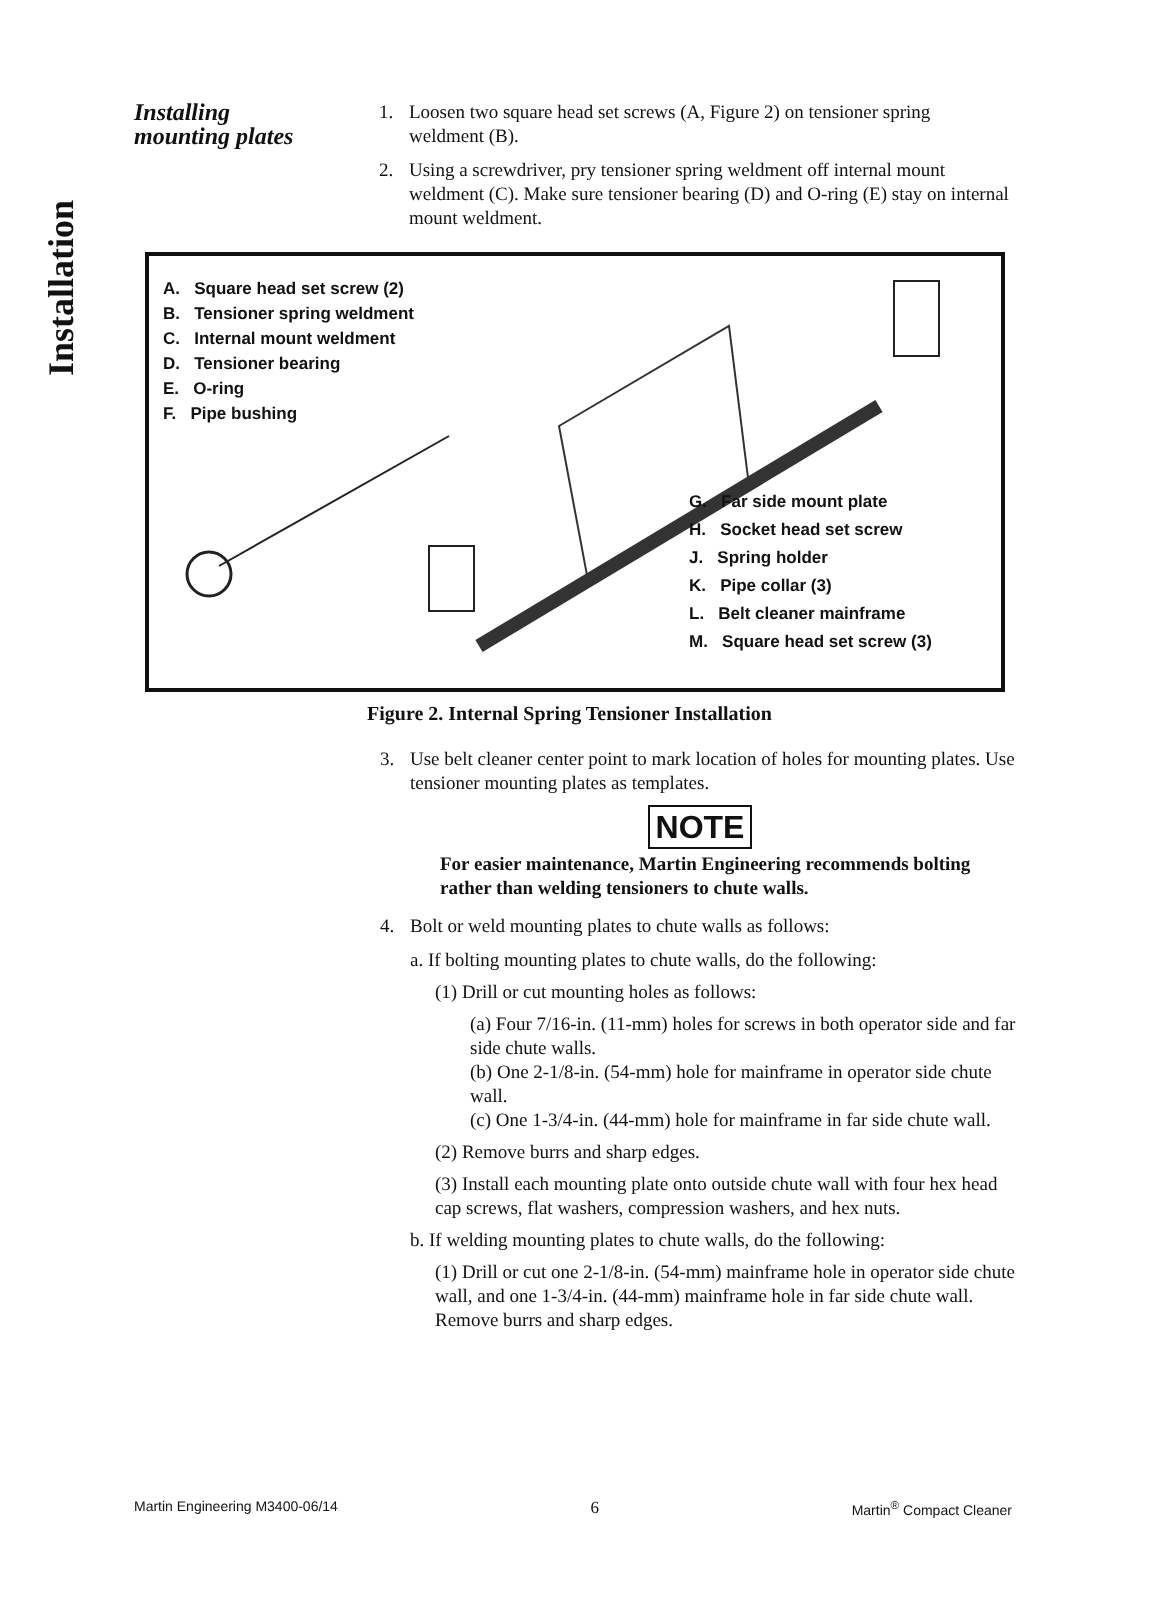Installation
Installing
mounting plates
1. Loosen two square head set screws (A, Figure 2) on tensioner spring weldment (B).
2. Using a screwdriver, pry tensioner spring weldment off internal mount weldment (C). Make sure tensioner bearing (D) and O-ring (E) stay on internal mount weldment.
A. Square head set screw (2)
B. Tensioner spring weldment
C. Internal mount weldment
D. Tensioner bearing
E. O-ring
F. Pipe bushing
G. Far side mount plate
H. Socket head set screw
J. Spring holder
K. Pipe collar (3)
L. Belt cleaner mainframe
M. Square head set screw (3)
Figure 2. Internal Spring Tensioner Installation
3. Use belt cleaner center point to mark location of holes for mounting plates. Use tensioner mounting plates as templates.
NOTE
For easier maintenance, Martin Engineering recommends bolting rather than welding tensioners to chute walls.
4. Bolt or weld mounting plates to chute walls as follows:
a. If bolting mounting plates to chute walls, do the following:
(1) Drill or cut mounting holes as follows:
(a) Four 7/16-in. (11-mm) holes for screws in both operator side and far side chute walls.
(b) One 2-1/8-in. (54-mm) hole for mainframe in operator side chute wall.
(c) One 1-3/4-in. (44-mm) hole for mainframe in far side chute wall.
(2) Remove burrs and sharp edges.
(3) Install each mounting plate onto outside chute wall with four hex head cap screws, flat washers, compression washers, and hex nuts.
b. If welding mounting plates to chute walls, do the following:
(1) Drill or cut one 2-1/8-in. (54-mm) mainframe hole in operator side chute wall, and one 1-3/4-in. (44-mm) mainframe hole in far side chute wall. Remove burrs and sharp edges.
Martin Engineering M3400-06/14 6 Martin<sup>®</sup> Compact Cleaner